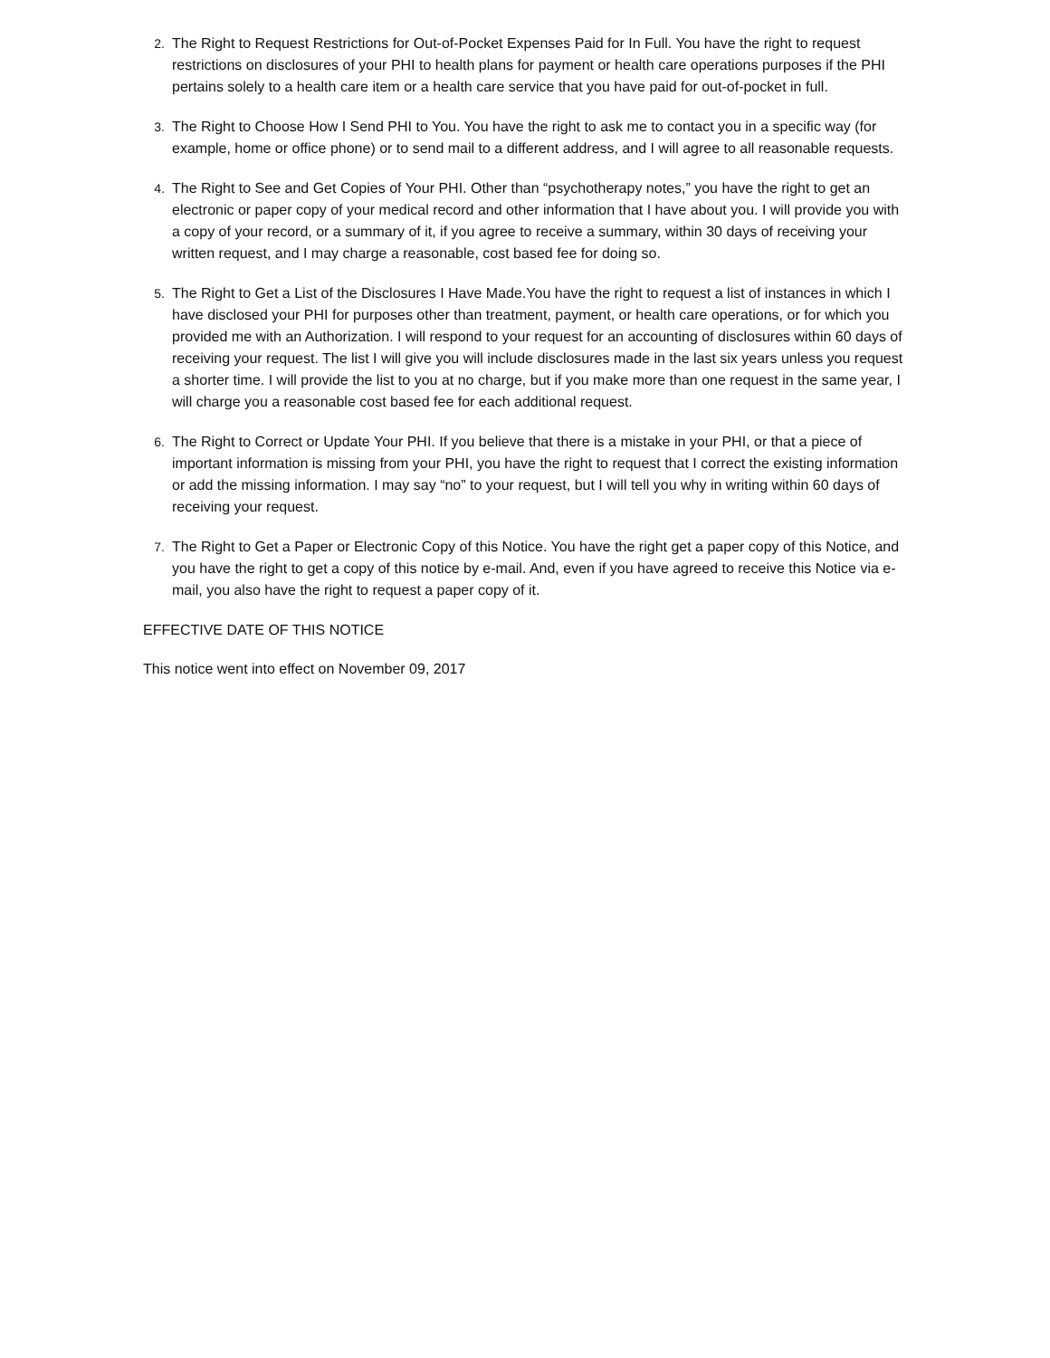2. The Right to Request Restrictions for Out-of-Pocket Expenses Paid for In Full. You have the right to request restrictions on disclosures of your PHI to health plans for payment or health care operations purposes if the PHI pertains solely to a health care item or a health care service that you have paid for out-of-pocket in full.
3. The Right to Choose How I Send PHI to You. You have the right to ask me to contact you in a specific way (for example, home or office phone) or to send mail to a different address, and I will agree to all reasonable requests.
4. The Right to See and Get Copies of Your PHI. Other than “psychotherapy notes,” you have the right to get an electronic or paper copy of your medical record and other information that I have about you. I will provide you with a copy of your record, or a summary of it, if you agree to receive a summary, within 30 days of receiving your written request, and I may charge a reasonable, cost based fee for doing so.
5. The Right to Get a List of the Disclosures I Have Made.You have the right to request a list of instances in which I have disclosed your PHI for purposes other than treatment, payment, or health care operations, or for which you provided me with an Authorization. I will respond to your request for an accounting of disclosures within 60 days of receiving your request. The list I will give you will include disclosures made in the last six years unless you request a shorter time. I will provide the list to you at no charge, but if you make more than one request in the same year, I will charge you a reasonable cost based fee for each additional request.
6. The Right to Correct or Update Your PHI. If you believe that there is a mistake in your PHI, or that a piece of important information is missing from your PHI, you have the right to request that I correct the existing information or add the missing information. I may say “no” to your request, but I will tell you why in writing within 60 days of receiving your request.
7. The Right to Get a Paper or Electronic Copy of this Notice. You have the right get a paper copy of this Notice, and you have the right to get a copy of this notice by e-mail. And, even if you have agreed to receive this Notice via e-mail, you also have the right to request a paper copy of it.
EFFECTIVE DATE OF THIS NOTICE
This notice went into effect on November 09, 2017